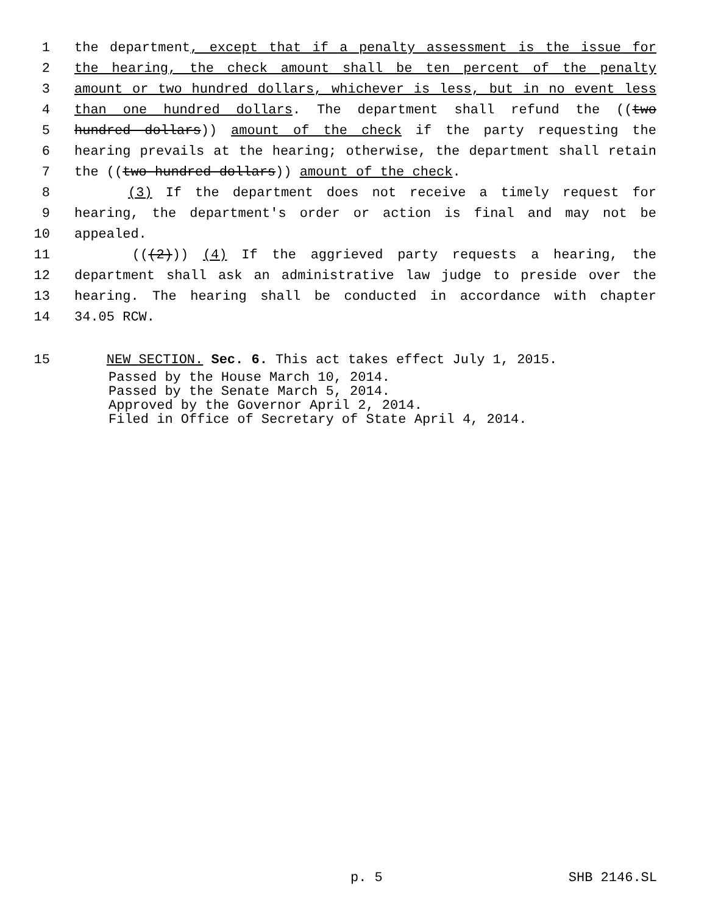1 the department, except that if a penalty assessment is the issue for
2 the hearing, the check amount shall be ten percent of the penalty
3 amount or two hundred dollars, whichever is less, but in no event less
4 than one hundred dollars. The department shall refund the ((two
5 hundred dollars)) amount of the check if the party requesting the
6 hearing prevails at the hearing; otherwise, the department shall retain
7 the ((two hundred dollars)) amount of the check.
8 (3) If the department does not receive a timely request for
9 hearing, the department's order or action is final and may not be
10 appealed.
11 (((2))) (4) If the aggrieved party requests a hearing, the
12 department shall ask an administrative law judge to preside over the
13 hearing. The hearing shall be conducted in accordance with chapter
14 34.05 RCW.
15 NEW SECTION. Sec. 6. This act takes effect July 1, 2015.
Passed by the House March 10, 2014.
Passed by the Senate March 5, 2014.
Approved by the Governor April 2, 2014.
Filed in Office of Secretary of State April 4, 2014.
p. 5 SHB 2146.SL